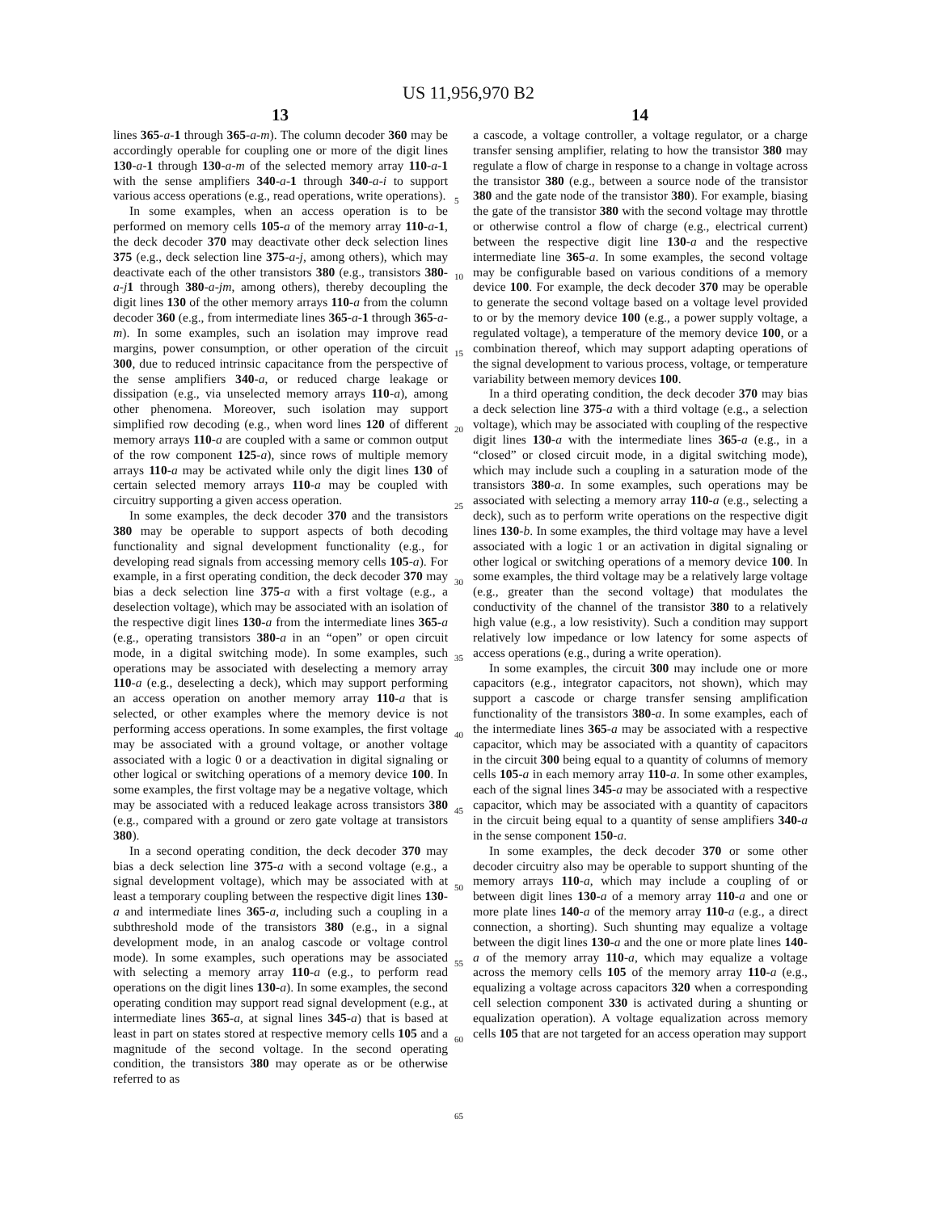US 11,956,970 B2
13 14
lines 365-a-1 through 365-a-m). The column decoder 360 may be accordingly operable for coupling one or more of the digit lines 130-a-1 through 130-a-m of the selected memory array 110-a-1 with the sense amplifiers 340-a-1 through 340-a-i to support various access operations (e.g., read operations, write operations).
In some examples, when an access operation is to be performed on memory cells 105-a of the memory array 110-a-1, the deck decoder 370 may deactivate other deck selection lines 375 (e.g., deck selection line 375-a-j, among others), which may deactivate each of the other transistors 380 (e.g., transistors 380-a-j 1 through 380-a-jm, among others), thereby decoupling the digit lines 130 of the other memory arrays 110-a from the column decoder 360 (e.g., from intermediate lines 365-a-1 through 365-a-m). In some examples, such an isolation may improve read margins, power consumption, or other operation of the circuit 300, due to reduced intrinsic capacitance from the perspective of the sense amplifiers 340-a, or reduced charge leakage or dissipation (e.g., via unselected memory arrays 110-a), among other phenomena. Moreover, such isolation may support simplified row decoding (e.g., when word lines 120 of different memory arrays 110-a are coupled with a same or common output of the row component 125-a), since rows of multiple memory arrays 110-a may be activated while only the digit lines 130 of certain selected memory arrays 110-a may be coupled with circuitry supporting a given access operation.
In some examples, the deck decoder 370 and the transistors 380 may be operable to support aspects of both decoding functionality and signal development functionality (e.g., for developing read signals from accessing memory cells 105-a). For example, in a first operating condition, the deck decoder 370 may bias a deck selection line 375-a with a first voltage (e.g., a deselection voltage), which may be associated with an isolation of the respective digit lines 130-a from the intermediate lines 365-a (e.g., operating transistors 380-a in an “open” or open circuit mode, in a digital switching mode). In some examples, such operations may be associated with deselecting a memory array 110-a (e.g., deselecting a deck), which may support performing an access operation on another memory array 110-a that is selected, or other examples where the memory device is not performing access operations. In some examples, the first voltage may be associated with a ground voltage, or another voltage associated with a logic 0 or a deactivation in digital signaling or other logical or switching operations of a memory device 100. In some examples, the first voltage may be a negative voltage, which may be associated with a reduced leakage across transistors 380 (e.g., compared with a ground or zero gate voltage at transistors 380).
In a second operating condition, the deck decoder 370 may bias a deck selection line 375-a with a second voltage (e.g., a signal development voltage), which may be associated with at least a temporary coupling between the respective digit lines 130-a and intermediate lines 365-a, including such a coupling in a subthreshold mode of the transistors 380 (e.g., in a signal development mode, in an analog cascode or voltage control mode). In some examples, such operations may be associated with selecting a memory array 110-a (e.g., to perform read operations on the digit lines 130-a). In some examples, the second operating condition may support read signal development (e.g., at intermediate lines 365-a, at signal lines 345-a) that is based at least in part on states stored at respective memory cells 105 and a magnitude of the second voltage. In the second operating condition, the transistors 380 may operate as or be otherwise referred to as
5
10
15
20
25
30
35
40
45
50
55
60
65
a cascode, a voltage controller, a voltage regulator, or a charge transfer sensing amplifier, relating to how the transistor 380 may regulate a flow of charge in response to a change in voltage across the transistor 380 (e.g., between a source node of the transistor 380 and the gate node of the transistor 380). For example, biasing the gate of the transistor 380 with the second voltage may throttle or otherwise control a flow of charge (e.g., electrical current) between the respective digit line 130-a and the respective intermediate line 365-a. In some examples, the second voltage may be configurable based on various conditions of a memory device 100. For example, the deck decoder 370 may be operable to generate the second voltage based on a voltage level provided to or by the memory device 100 (e.g., a power supply voltage, a regulated voltage), a temperature of the memory device 100, or a combination thereof, which may support adapting operations of the signal development to various process, voltage, or temperature variability between memory devices 100.
In a third operating condition, the deck decoder 370 may bias a deck selection line 375-a with a third voltage (e.g., a selection voltage), which may be associated with coupling of the respective digit lines 130-a with the intermediate lines 365-a (e.g., in a “closed” or closed circuit mode, in a digital switching mode), which may include such a coupling in a saturation mode of the transistors 380-a. In some examples, such operations may be associated with selecting a memory array 110-a (e.g., selecting a deck), such as to perform write operations on the respective digit lines 130-b. In some examples, the third voltage may have a level associated with a logic 1 or an activation in digital signaling or other logical or switching operations of a memory device 100. In some examples, the third voltage may be a relatively large voltage (e.g., greater than the second voltage) that modulates the conductivity of the channel of the transistor 380 to a relatively high value (e.g., a low resistivity). Such a condition may support relatively low impedance or low latency for some aspects of access operations (e.g., during a write operation).
In some examples, the circuit 300 may include one or more capacitors (e.g., integrator capacitors, not shown), which may support a cascode or charge transfer sensing amplification functionality of the transistors 380-a. In some examples, each of the intermediate lines 365-a may be associated with a respective capacitor, which may be associated with a quantity of capacitors in the circuit 300 being equal to a quantity of columns of memory cells 105-a in each memory array 110-a. In some other examples, each of the signal lines 345-a may be associated with a respective capacitor, which may be associated with a quantity of capacitors in the circuit being equal to a quantity of sense amplifiers 340-a in the sense component 150-a.
In some examples, the deck decoder 370 or some other decoder circuitry also may be operable to support shunting of the memory arrays 110-a, which may include a coupling of or between digit lines 130-a of a memory array 110-a and one or more plate lines 140-a of the memory array 110-a (e.g., a direct connection, a shorting). Such shunting may equalize a voltage between the digit lines 130-a and the one or more plate lines 140-a of the memory array 110-a, which may equalize a voltage across the memory cells 105 of the memory array 110-a (e.g., equalizing a voltage across capacitors 320 when a corresponding cell selection component 330 is activated during a shunting or equalization operation). A voltage equalization across memory cells 105 that are not targeted for an access operation may support